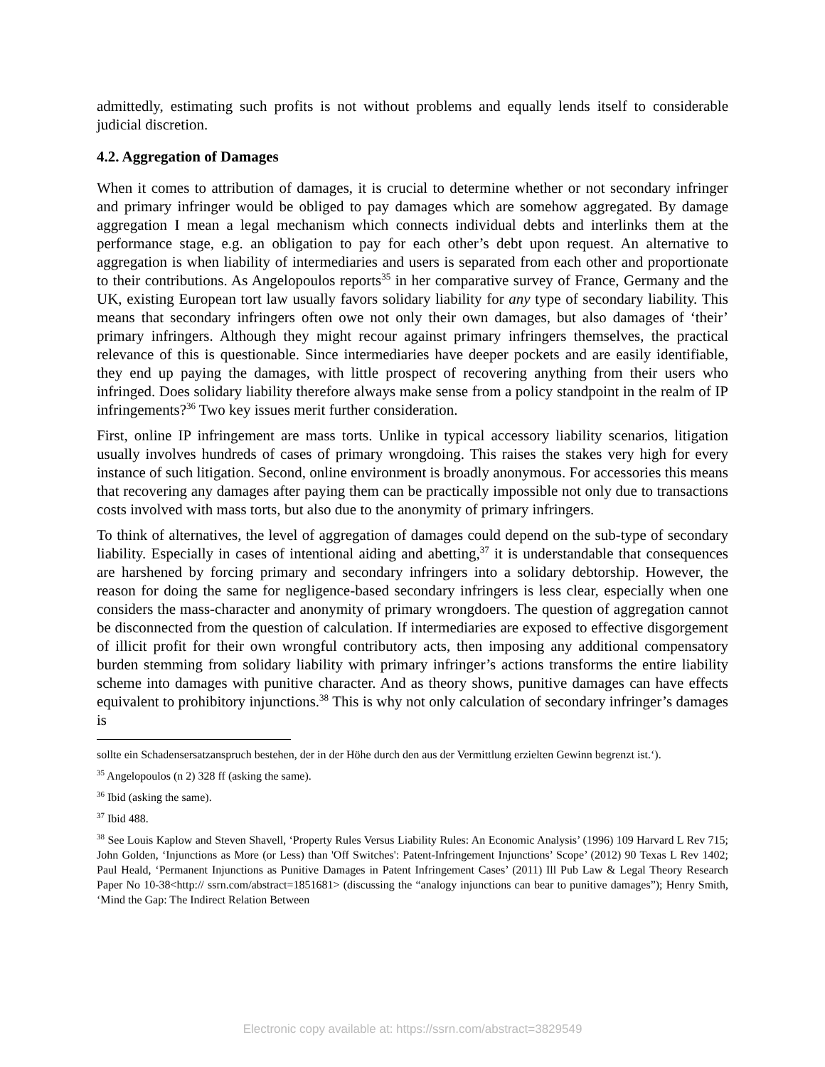admittedly, estimating such profits is not without problems and equally lends itself to considerable judicial discretion.
4.2. Aggregation of Damages
When it comes to attribution of damages, it is crucial to determine whether or not secondary infringer and primary infringer would be obliged to pay damages which are somehow aggregated. By damage aggregation I mean a legal mechanism which connects individual debts and interlinks them at the performance stage, e.g. an obligation to pay for each other’s debt upon request. An alternative to aggregation is when liability of intermediaries and users is separated from each other and proportionate to their contributions. As Angelopoulos reports<sup>35</sup> in her comparative survey of France, Germany and the UK, existing European tort law usually favors solidary liability for any type of secondary liability. This means that secondary infringers often owe not only their own damages, but also damages of ‘their’ primary infringers. Although they might recour against primary infringers themselves, the practical relevance of this is questionable. Since intermediaries have deeper pockets and are easily identifiable, they end up paying the damages, with little prospect of recovering anything from their users who infringed. Does solidary liability therefore always make sense from a policy standpoint in the realm of IP infringements?<sup>36</sup> Two key issues merit further consideration.
First, online IP infringement are mass torts. Unlike in typical accessory liability scenarios, litigation usually involves hundreds of cases of primary wrongdoing. This raises the stakes very high for every instance of such litigation. Second, online environment is broadly anonymous. For accessories this means that recovering any damages after paying them can be practically impossible not only due to transactions costs involved with mass torts, but also due to the anonymity of primary infringers.
To think of alternatives, the level of aggregation of damages could depend on the sub-type of secondary liability. Especially in cases of intentional aiding and abetting,<sup>37</sup> it is understandable that consequences are harshened by forcing primary and secondary infringers into a solidary debtorship. However, the reason for doing the same for negligence-based secondary infringers is less clear, especially when one considers the mass-character and anonymity of primary wrongdoers. The question of aggregation cannot be disconnected from the question of calculation. If intermediaries are exposed to effective disgorgement of illicit profit for their own wrongful contributory acts, then imposing any additional compensatory burden stemming from solidary liability with primary infringer’s actions transforms the entire liability scheme into damages with punitive character. And as theory shows, punitive damages can have effects equivalent to prohibitory injunctions.<sup>38</sup> This is why not only calculation of secondary infringer’s damages is
sollte ein Schadensersatzanspruch bestehen, der in der Höhe durch den aus der Vermittlung erzielten Gewinn begrenzt ist.‘).
<sup>35</sup> Angelopoulos (n 2) 328 ff (asking the same).
<sup>36</sup> Ibid (asking the same).
<sup>37</sup> Ibid 488.
<sup>38</sup> See Louis Kaplow and Steven Shavell, ‘Property Rules Versus Liability Rules: An Economic Analysis’ (1996) 109 Harvard L Rev 715; John Golden, ‘Injunctions as More (or Less) than 'Off Switches': Patent-Infringement Injunctions’ Scope’ (2012) 90 Texas L Rev 1402; Paul Heald, ‘Permanent Injunctions as Punitive Damages in Patent Infringement Cases’ (2011) Ill Pub Law & Legal Theory Research Paper No 10-38<http:// ssrn.com/abstract=1851681> (discussing the “analogy injunctions can bear to punitive damages”); Henry Smith, ‘Mind the Gap: The Indirect Relation Between
Electronic copy available at: https://ssrn.com/abstract=3829549